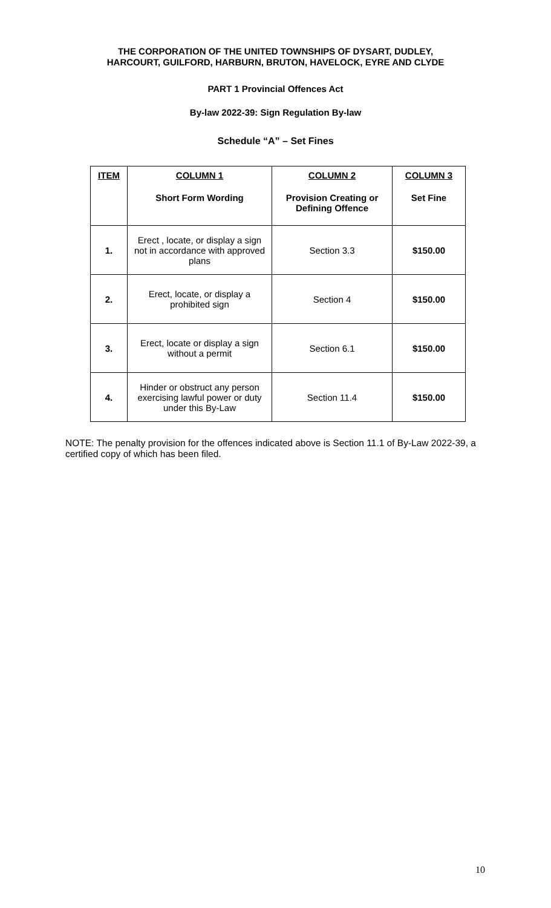THE CORPORATION OF THE UNITED TOWNSHIPS OF DYSART, DUDLEY,
HARCOURT, GUILFORD, HARBURN, BRUTON, HAVELOCK, EYRE AND CLYDE
PART 1 Provincial Offences Act
By-law 2022-39: Sign Regulation By-law
Schedule “A” – Set Fines
| ITEM | COLUMN 1 Short Form Wording | COLUMN 2 Provision Creating or Defining Offence | COLUMN 3 Set Fine |
| --- | --- | --- | --- |
| 1. | Erect , locate, or display a sign not in accordance with approved plans | Section 3.3 | $150.00 |
| 2. | Erect, locate, or display a prohibited sign | Section 4 | $150.00 |
| 3. | Erect, locate or display a sign without a permit | Section 6.1 | $150.00 |
| 4. | Hinder or obstruct any person exercising lawful power or duty under this By-Law | Section 11.4 | $150.00 |
NOTE: The penalty provision for the offences indicated above is Section 11.1 of By-Law 2022-39, a certified copy of which has been filed.
10